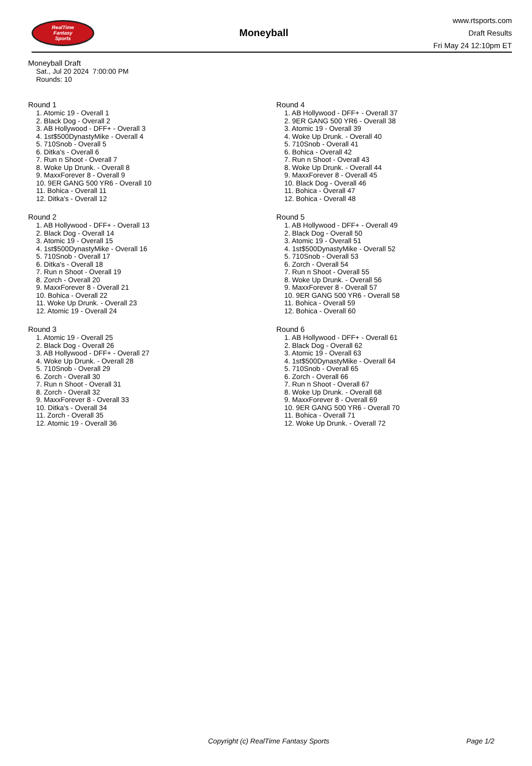RealTime
Fantasy
Sports
Moneyball
www.rtsports.com
Draft Results
Fri May 24 12:10pm ET
Moneyball Draft
Sat., Jul 20 2024 7:00:00 PM
Rounds: 10
Round 1
1. Atomic 19 - Overall 1
2. Black Dog - Overall 2
3. AB Hollywood - DFF+ - Overall 3
4. 1st$500DynastyMike - Overall 4
5. 710Snob - Overall 5
6. Ditka's - Overall 6
7. Run n Shoot - Overall 7
8. Woke Up Drunk. - Overall 8
9. MaxxForever 8 - Overall 9
10. 9ER GANG 500 YR6 - Overall 10
11. Bohica - Overall 11
12. Ditka's - Overall 12
Round 2
1. AB Hollywood - DFF+ - Overall 13
2. Black Dog - Overall 14
3. Atomic 19 - Overall 15
4. 1st$500DynastyMike - Overall 16
5. 710Snob - Overall 17
6. Ditka's - Overall 18
7. Run n Shoot - Overall 19
8. Zorch - Overall 20
9. MaxxForever 8 - Overall 21
10. Bohica - Overall 22
11. Woke Up Drunk. - Overall 23
12. Atomic 19 - Overall 24
Round 3
1. Atomic 19 - Overall 25
2. Black Dog - Overall 26
3. AB Hollywood - DFF+ - Overall 27
4. Woke Up Drunk. - Overall 28
5. 710Snob - Overall 29
6. Zorch - Overall 30
7. Run n Shoot - Overall 31
8. Zorch - Overall 32
9. MaxxForever 8 - Overall 33
10. Ditka's - Overall 34
11. Zorch - Overall 35
12. Atomic 19 - Overall 36
Round 4
1. AB Hollywood - DFF+ - Overall 37
2. 9ER GANG 500 YR6 - Overall 38
3. Atomic 19 - Overall 39
4. Woke Up Drunk. - Overall 40
5. 710Snob - Overall 41
6. Bohica - Overall 42
7. Run n Shoot - Overall 43
8. Woke Up Drunk. - Overall 44
9. MaxxForever 8 - Overall 45
10. Black Dog - Overall 46
11. Bohica - Overall 47
12. Bohica - Overall 48
Round 5
1. AB Hollywood - DFF+ - Overall 49
2. Black Dog - Overall 50
3. Atomic 19 - Overall 51
4. 1st$500DynastyMike - Overall 52
5. 710Snob - Overall 53
6. Zorch - Overall 54
7. Run n Shoot - Overall 55
8. Woke Up Drunk. - Overall 56
9. MaxxForever 8 - Overall 57
10. 9ER GANG 500 YR6 - Overall 58
11. Bohica - Overall 59
12. Bohica - Overall 60
Round 6
1. AB Hollywood - DFF+ - Overall 61
2. Black Dog - Overall 62
3. Atomic 19 - Overall 63
4. 1st$500DynastyMike - Overall 64
5. 710Snob - Overall 65
6. Zorch - Overall 66
7. Run n Shoot - Overall 67
8. Woke Up Drunk. - Overall 68
9. MaxxForever 8 - Overall 69
10. 9ER GANG 500 YR6 - Overall 70
11. Bohica - Overall 71
12. Woke Up Drunk. - Overall 72
Copyright (c) RealTime Fantasy Sports Page 1/2